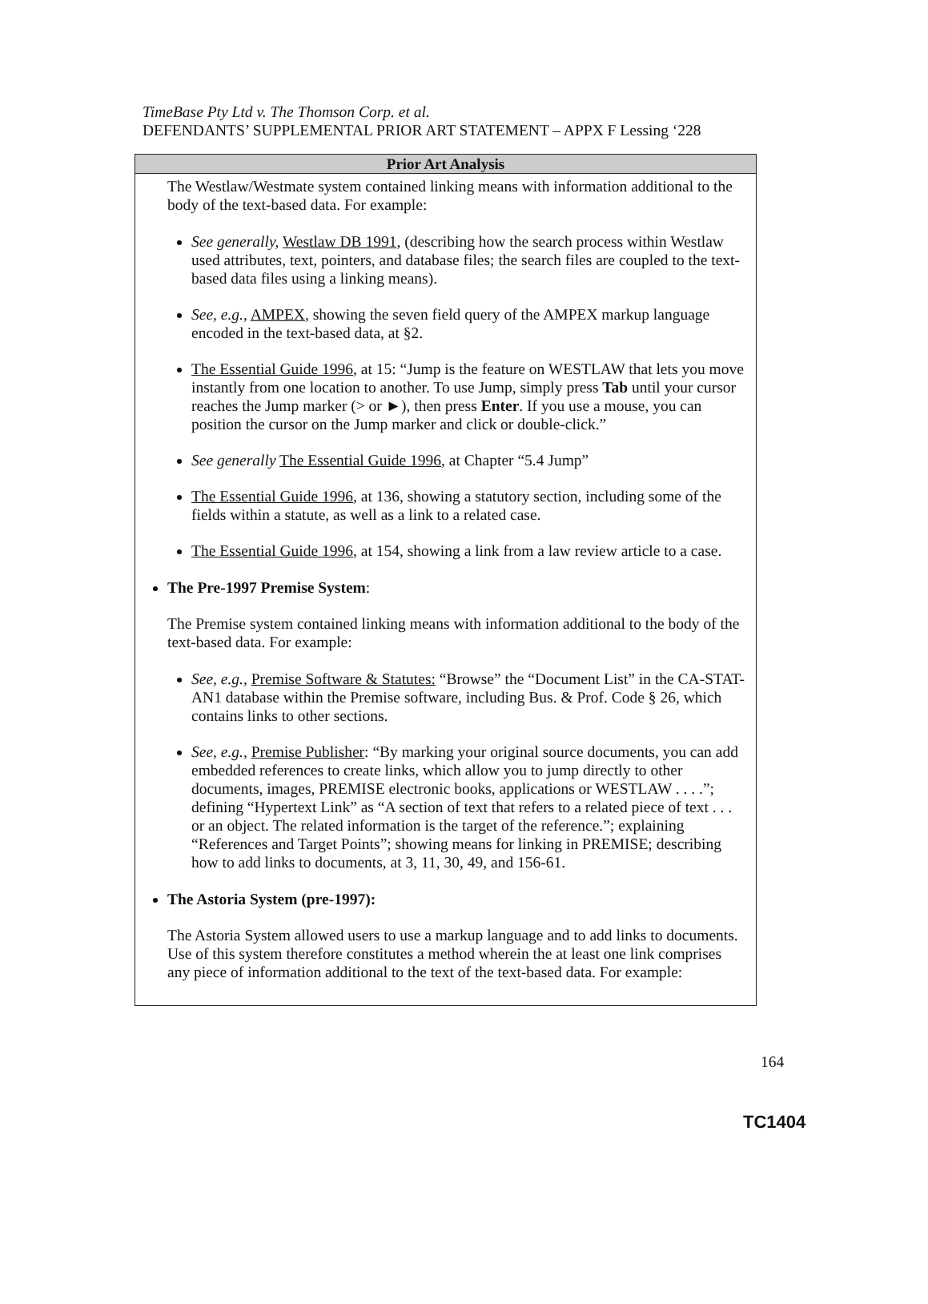TimeBase Pty Ltd v. The Thomson Corp. et al.
DEFENDANTS’ SUPPLEMENTAL PRIOR ART STATEMENT – APPX F Lessing ‘228
| Prior Art Analysis |
| --- |
| The Westlaw/Westmate system contained linking means with information additional to the body of the text-based data. For example: See generally, Westlaw DB 1991 , (describing how the search process within Westlaw used attributes, text, pointers, and database files; the search files are coupled to the text-based data files using a linking means). See, e.g., AMPEX , showing the seven field query of the AMPEX markup language encoded in the text-based data, at §2. The Essential Guide 1996 , at 15: “Jump is the feature on WESTLAW that lets you move instantly from one location to another. To use Jump, simply press Tab until your cursor reaches the Jump marker (> or ►), then press Enter . If you use a mouse, you can position the cursor on the Jump marker and click or double-click.” See generally The Essential Guide 1996 , at Chapter “5.4 Jump” The Essential Guide 1996 , at 136, showing a statutory section, including some of the fields within a statute, as well as a link to a related case. The Essential Guide 1996 , at 154, showing a link from a law review article to a case. The Pre-1997 Premise System : The Premise system contained linking means with information additional to the body of the text-based data. For example: See, e.g., Premise Software & Statutes: “Browse” the “Document List” in the CA-STAT-AN1 database within the Premise software, including Bus. & Prof. Code § 26, which contains links to other sections. See, e.g., Premise Publisher : “By marking your original source documents, you can add embedded references to create links, which allow you to jump directly to other documents, images, PREMISE electronic books, applications or WESTLAW . . . .”; defining “Hypertext Link” as “A section of text that refers to a related piece of text . . . or an object. The related information is the target of the reference.”; explaining “References and Target Points”; showing means for linking in PREMISE; describing how to add links to documents, at 3, 11, 30, 49, and 156-61. The Astoria System (pre-1997): The Astoria System allowed users to use a markup language and to add links to documents. Use of this system therefore constitutes a method wherein the at least one link comprises any piece of information additional to the text of the text-based data. For example: |
164
TC1404